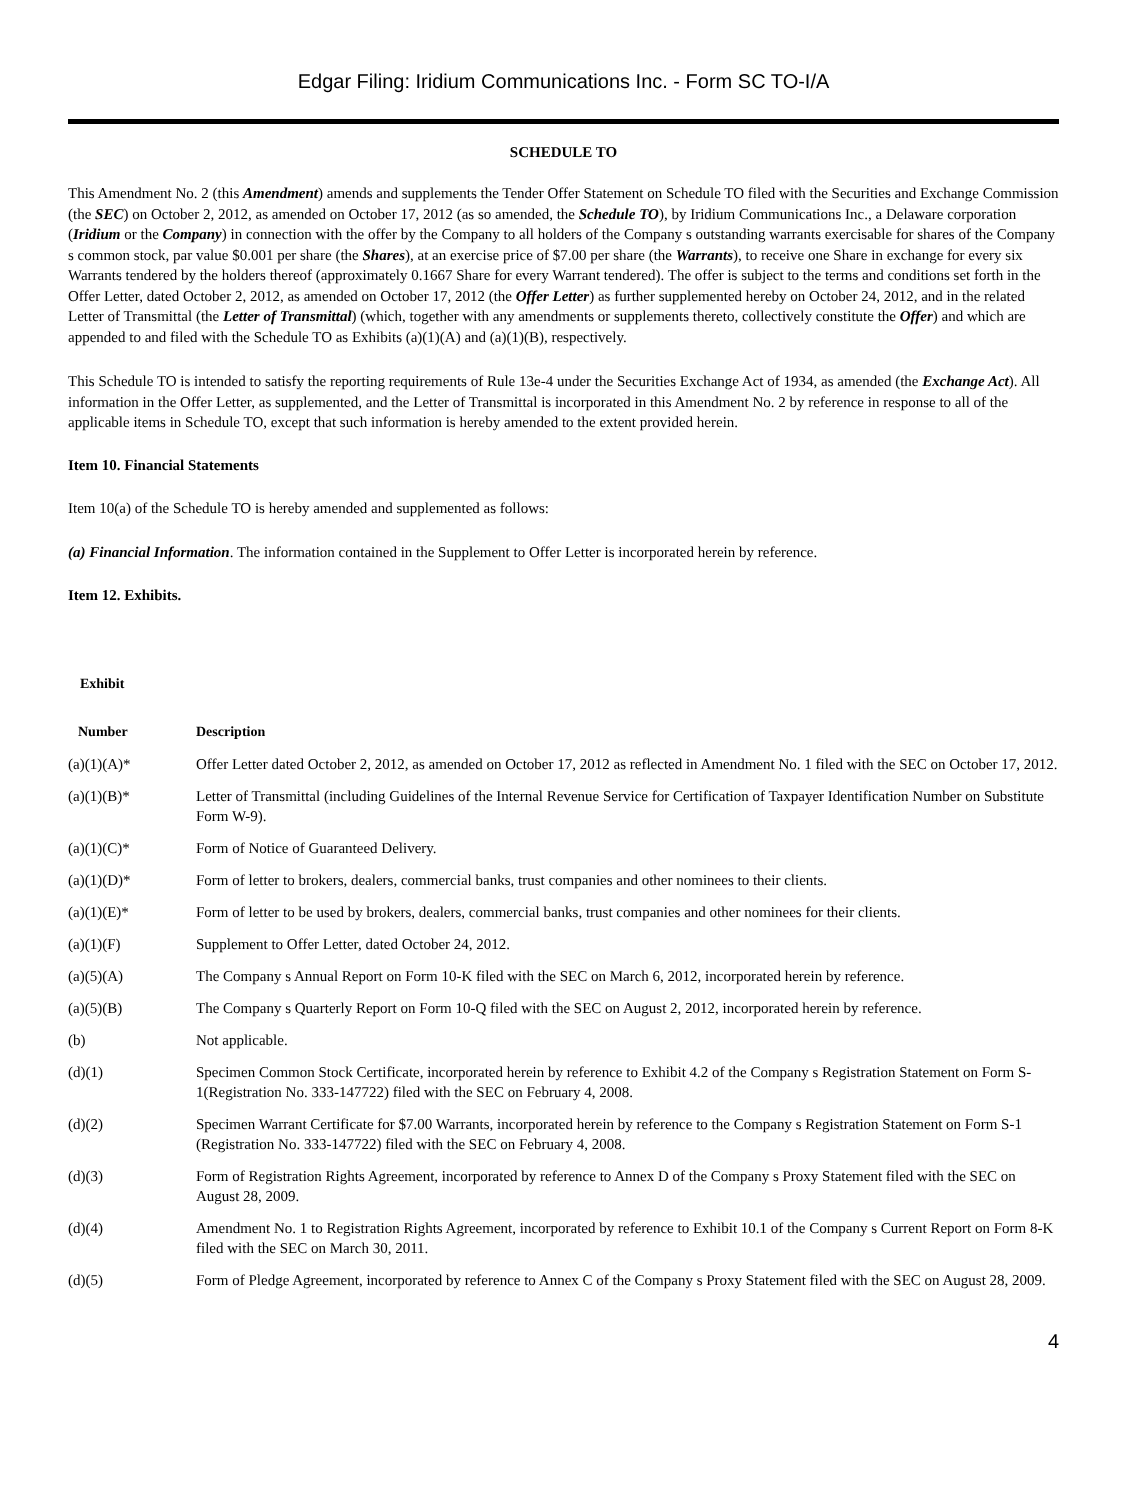Edgar Filing: Iridium Communications Inc. - Form SC TO-I/A
SCHEDULE TO
This Amendment No. 2 (this Amendment) amends and supplements the Tender Offer Statement on Schedule TO filed with the Securities and Exchange Commission (the SEC) on October 2, 2012, as amended on October 17, 2012 (as so amended, the Schedule TO), by Iridium Communications Inc., a Delaware corporation (Iridium or the Company) in connection with the offer by the Company to all holders of the Company s outstanding warrants exercisable for shares of the Company s common stock, par value $0.001 per share (the Shares), at an exercise price of $7.00 per share (the Warrants), to receive one Share in exchange for every six Warrants tendered by the holders thereof (approximately 0.1667 Share for every Warrant tendered). The offer is subject to the terms and conditions set forth in the Offer Letter, dated October 2, 2012, as amended on October 17, 2012 (the Offer Letter) as further supplemented hereby on October 24, 2012, and in the related Letter of Transmittal (the Letter of Transmittal) (which, together with any amendments or supplements thereto, collectively constitute the Offer) and which are appended to and filed with the Schedule TO as Exhibits (a)(1)(A) and (a)(1)(B), respectively.
This Schedule TO is intended to satisfy the reporting requirements of Rule 13e-4 under the Securities Exchange Act of 1934, as amended (the Exchange Act). All information in the Offer Letter, as supplemented, and the Letter of Transmittal is incorporated in this Amendment No. 2 by reference in response to all of the applicable items in Schedule TO, except that such information is hereby amended to the extent provided herein.
Item 10. Financial Statements
Item 10(a) of the Schedule TO is hereby amended and supplemented as follows:
(a) Financial Information. The information contained in the Supplement to Offer Letter is incorporated herein by reference.
Item 12. Exhibits.
| Exhibit | |
| --- | --- |
| Number | Description |
| (a)(1)(A)* | Offer Letter dated October 2, 2012, as amended on October 17, 2012 as reflected in Amendment No. 1 filed with the SEC on October 17, 2012. |
| (a)(1)(B)* | Letter of Transmittal (including Guidelines of the Internal Revenue Service for Certification of Taxpayer Identification Number on Substitute Form W-9). |
| (a)(1)(C)* | Form of Notice of Guaranteed Delivery. |
| (a)(1)(D)* | Form of letter to brokers, dealers, commercial banks, trust companies and other nominees to their clients. |
| (a)(1)(E)* | Form of letter to be used by brokers, dealers, commercial banks, trust companies and other nominees for their clients. |
| (a)(1)(F) | Supplement to Offer Letter, dated October 24, 2012. |
| (a)(5)(A) | The Company s Annual Report on Form 10-K filed with the SEC on March 6, 2012, incorporated herein by reference. |
| (a)(5)(B) | The Company s Quarterly Report on Form 10-Q filed with the SEC on August 2, 2012, incorporated herein by reference. |
| (b) | Not applicable. |
| (d)(1) | Specimen Common Stock Certificate, incorporated herein by reference to Exhibit 4.2 of the Company s Registration Statement on Form S-1(Registration No. 333-147722) filed with the SEC on February 4, 2008. |
| (d)(2) | Specimen Warrant Certificate for $7.00 Warrants, incorporated herein by reference to the Company s Registration Statement on Form S-1 (Registration No. 333-147722) filed with the SEC on February 4, 2008. |
| (d)(3) | Form of Registration Rights Agreement, incorporated by reference to Annex D of the Company s Proxy Statement filed with the SEC on August 28, 2009. |
| (d)(4) | Amendment No. 1 to Registration Rights Agreement, incorporated by reference to Exhibit 10.1 of the Company s Current Report on Form 8-K filed with the SEC on March 30, 2011. |
| (d)(5) | Form of Pledge Agreement, incorporated by reference to Annex C of the Company s Proxy Statement filed with the SEC on August 28, 2009. |
4